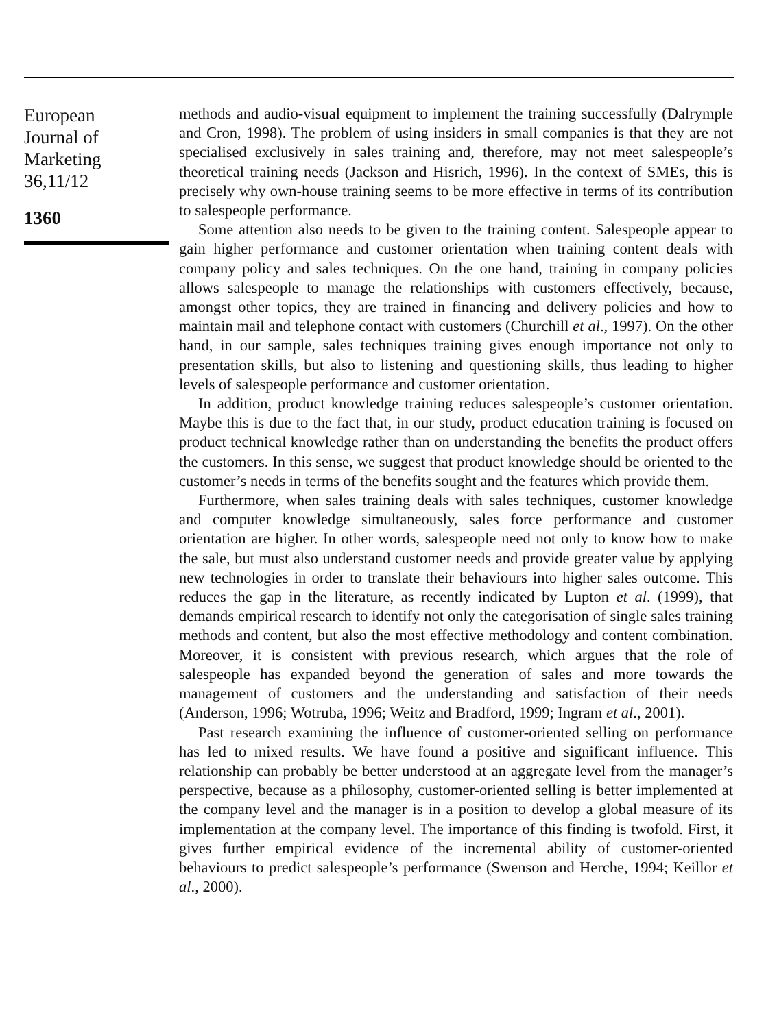European
Journal of
Marketing
36,11/12
1360
methods and audio-visual equipment to implement the training successfully (Dalrymple and Cron, 1998). The problem of using insiders in small companies is that they are not specialised exclusively in sales training and, therefore, may not meet salespeople’s theoretical training needs (Jackson and Hisrich, 1996). In the context of SMEs, this is precisely why own-house training seems to be more effective in terms of its contribution to salespeople performance.
Some attention also needs to be given to the training content. Salespeople appear to gain higher performance and customer orientation when training content deals with company policy and sales techniques. On the one hand, training in company policies allows salespeople to manage the relationships with customers effectively, because, amongst other topics, they are trained in financing and delivery policies and how to maintain mail and telephone contact with customers (Churchill et al., 1997). On the other hand, in our sample, sales techniques training gives enough importance not only to presentation skills, but also to listening and questioning skills, thus leading to higher levels of salespeople performance and customer orientation.
In addition, product knowledge training reduces salespeople’s customer orientation. Maybe this is due to the fact that, in our study, product education training is focused on product technical knowledge rather than on understanding the benefits the product offers the customers. In this sense, we suggest that product knowledge should be oriented to the customer’s needs in terms of the benefits sought and the features which provide them.
Furthermore, when sales training deals with sales techniques, customer knowledge and computer knowledge simultaneously, sales force performance and customer orientation are higher. In other words, salespeople need not only to know how to make the sale, but must also understand customer needs and provide greater value by applying new technologies in order to translate their behaviours into higher sales outcome. This reduces the gap in the literature, as recently indicated by Lupton et al. (1999), that demands empirical research to identify not only the categorisation of single sales training methods and content, but also the most effective methodology and content combination. Moreover, it is consistent with previous research, which argues that the role of salespeople has expanded beyond the generation of sales and more towards the management of customers and the understanding and satisfaction of their needs (Anderson, 1996; Wotruba, 1996; Weitz and Bradford, 1999; Ingram et al., 2001).
Past research examining the influence of customer-oriented selling on performance has led to mixed results. We have found a positive and significant influence. This relationship can probably be better understood at an aggregate level from the manager’s perspective, because as a philosophy, customer-oriented selling is better implemented at the company level and the manager is in a position to develop a global measure of its implementation at the company level. The importance of this finding is twofold. First, it gives further empirical evidence of the incremental ability of customer-oriented behaviours to predict salespeople’s performance (Swenson and Herche, 1994; Keillor et al., 2000).